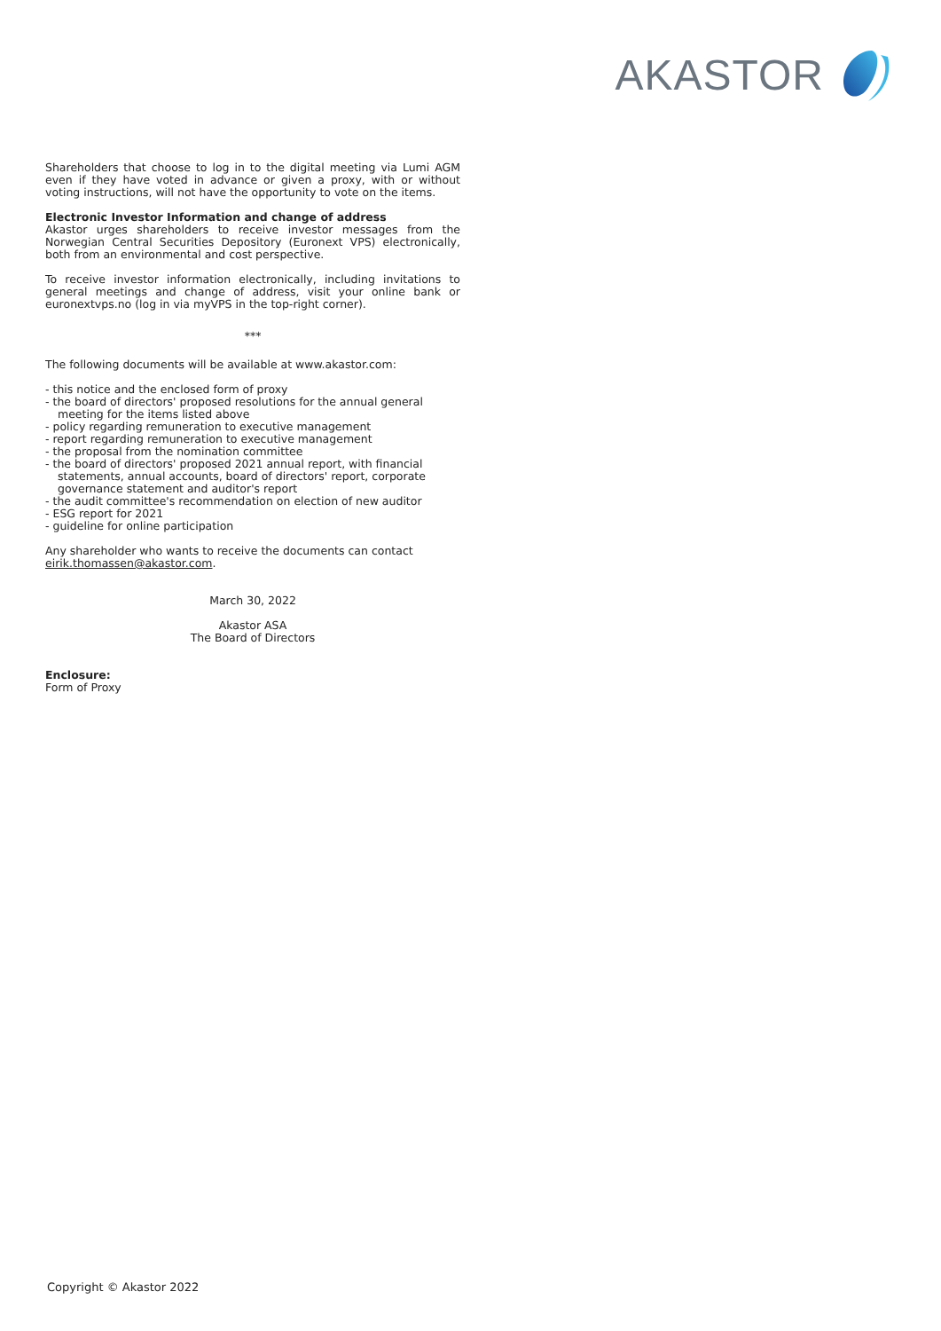AKASTOR
Shareholders that choose to log in to the digital meeting via Lumi AGM even if they have voted in advance or given a proxy, with or without voting instructions, will not have the opportunity to vote on the items.
Electronic Investor Information and change of address
Akastor urges shareholders to receive investor messages from the Norwegian Central Securities Depository (Euronext VPS) electronically, both from an environmental and cost perspective.
To receive investor information electronically, including invitations to general meetings and change of address, visit your online bank or euronextvps.no (log in via myVPS in the top-right corner).
***
The following documents will be available at www.akastor.com:
- this notice and the enclosed form of proxy
- the board of directors' proposed resolutions for the annual general meeting for the items listed above
- policy regarding remuneration to executive management
- report regarding remuneration to executive management
- the proposal from the nomination committee
- the board of directors' proposed 2021 annual report, with financial statements, annual accounts, board of directors' report, corporate governance statement and auditor's report
- the audit committee's recommendation on election of new auditor
- ESG report for 2021
- guideline for online participation
Any shareholder who wants to receive the documents can contact eirik.thomassen@akastor.com.
March 30, 2022
Akastor ASA
The Board of Directors
Enclosure:
Form of Proxy
Copyright © Akastor 2022